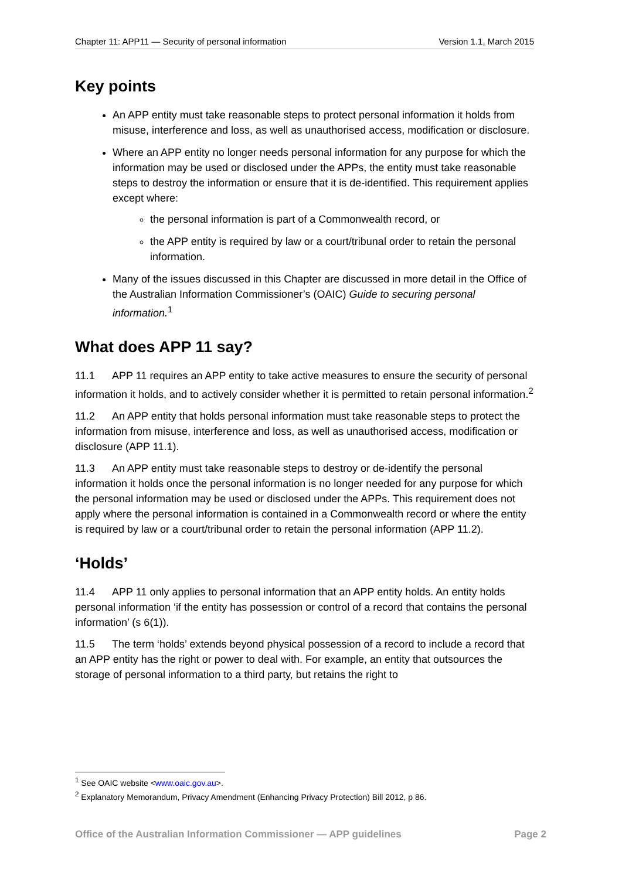Chapter 11: APP11 — Security of personal information Version 1.1, March 2015
Key points
An APP entity must take reasonable steps to protect personal information it holds from misuse, interference and loss, as well as unauthorised access, modification or disclosure.
Where an APP entity no longer needs personal information for any purpose for which the information may be used or disclosed under the APPs, the entity must take reasonable steps to destroy the information or ensure that it is de-identified. This requirement applies except where:
the personal information is part of a Commonwealth record, or
the APP entity is required by law or a court/tribunal order to retain the personal information.
Many of the issues discussed in this Chapter are discussed in more detail in the Office of the Australian Information Commissioner’s (OAIC) Guide to securing personal information.<sup>1</sup>
What does APP 11 say?
11.1 APP 11 requires an APP entity to take active measures to ensure the security of personal information it holds, and to actively consider whether it is permitted to retain personal information.<sup>2</sup>
11.2 An APP entity that holds personal information must take reasonable steps to protect the information from misuse, interference and loss, as well as unauthorised access, modification or disclosure (APP 11.1).
11.3 An APP entity must take reasonable steps to destroy or de-identify the personal information it holds once the personal information is no longer needed for any purpose for which the personal information may be used or disclosed under the APPs. This requirement does not apply where the personal information is contained in a Commonwealth record or where the entity is required by law or a court/tribunal order to retain the personal information (APP 11.2).
‘Holds’
11.4 APP 11 only applies to personal information that an APP entity holds. An entity holds personal information ‘if the entity has possession or control of a record that contains the personal information’ (s 6(1)).
11.5 The term ‘holds’ extends beyond physical possession of a record to include a record that an APP entity has the right or power to deal with. For example, an entity that outsources the storage of personal information to a third party, but retains the right to
<sup>1</sup> See OAIC website <www.oaic.gov.au>.
<sup>2</sup> Explanatory Memorandum, Privacy Amendment (Enhancing Privacy Protection) Bill 2012, p 86.
Office of the Australian Information Commissioner — APP guidelines Page 2